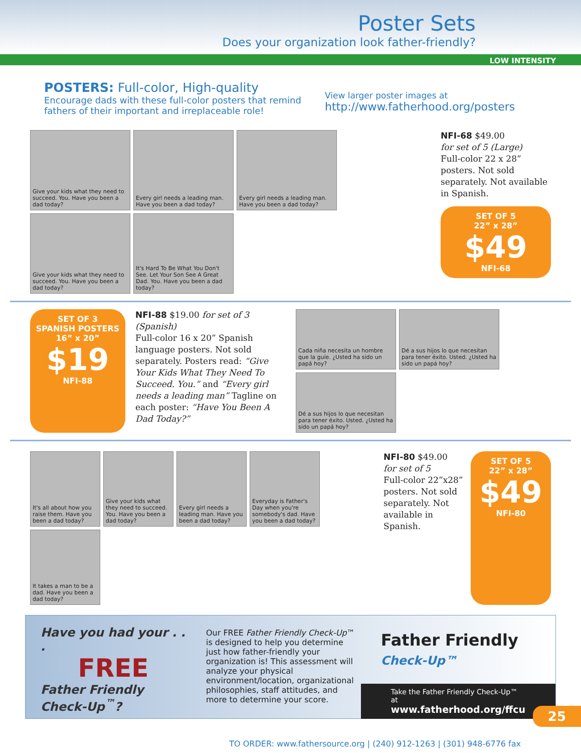Poster Sets
Does your organization look father-friendly?
LOW INTENSITY
POSTERS: Full-color, High-quality
Encourage dads with these full-color posters that remind fathers of their important and irreplaceable role!
View larger poster images at
http://www.fatherhood.org/posters
Give your kids what they need to succeed. You. Have you been a dad today?
Every girl needs a leading man. Have you been a dad today?
Every girl needs a leading man. Have you been a dad today?
Give your kids what they need to succeed. You. Have you been a dad today?
It's Hard To Be What You Don't See. Let Your Son See A Great Dad. You. Have you been a dad today?
NFI-68 $49.00
for set of 5 (Large)
Full-color 22 x 28” posters. Not sold separately. Not available in Spanish.
SET OF 5
22” x 28”
$49
NFI-68
SET OF 3
SPANISH POSTERS
16” x 20”
$19
NFI-88
NFI-88 $19.00 for set of 3 (Spanish)
Full-color 16 x 20” Spanish language posters. Not sold separately. Posters read: “Give Your Kids What They Need To Succeed. You.” and “Every girl needs a leading man” Tagline on each poster: “Have You Been A Dad Today?”
Cada niña necesita un hombre que la guíe. ¿Usted ha sido un papá hoy?
Dé a sus hijos lo que necesitan para tener éxito. Usted. ¿Usted ha sido un papá hoy?
Dé a sus hijos lo que necesitan para tener éxito. Usted. ¿Usted ha sido un papá hoy?
It's all about how you raise them. Have you been a dad today?
Give your kids what they need to succeed. You. Have you been a dad today?
Every girl needs a leading man. Have you been a dad today?
Everyday is Father's Day when you're somebody's dad. Have you been a dad today?
It takes a man to be a dad. Have you been a dad today?
NFI-80 $49.00
for set of 5
Full-color 22”x28” posters. Not sold separately. Not available in Spanish.
SET OF 5
22” x 28”
$49
NFI-80
Have you had your . . .
FREE
Father Friendly
Check-Up<sup>™</sup>?
Our FREE Father Friendly Check-Up™ is designed to help you determine just how father-friendly your organization is! This assessment will analyze your physical environment/location, organizational philosophies, staff attitudes, and more to determine your score.
Father Friendly
Check-Up™
Take the Father Friendly Check-Up™ at
www.fatherhood.org/ffcu
TO ORDER: www.fathersource.org | (240) 912-1263 | (301) 948-6776 fax
25